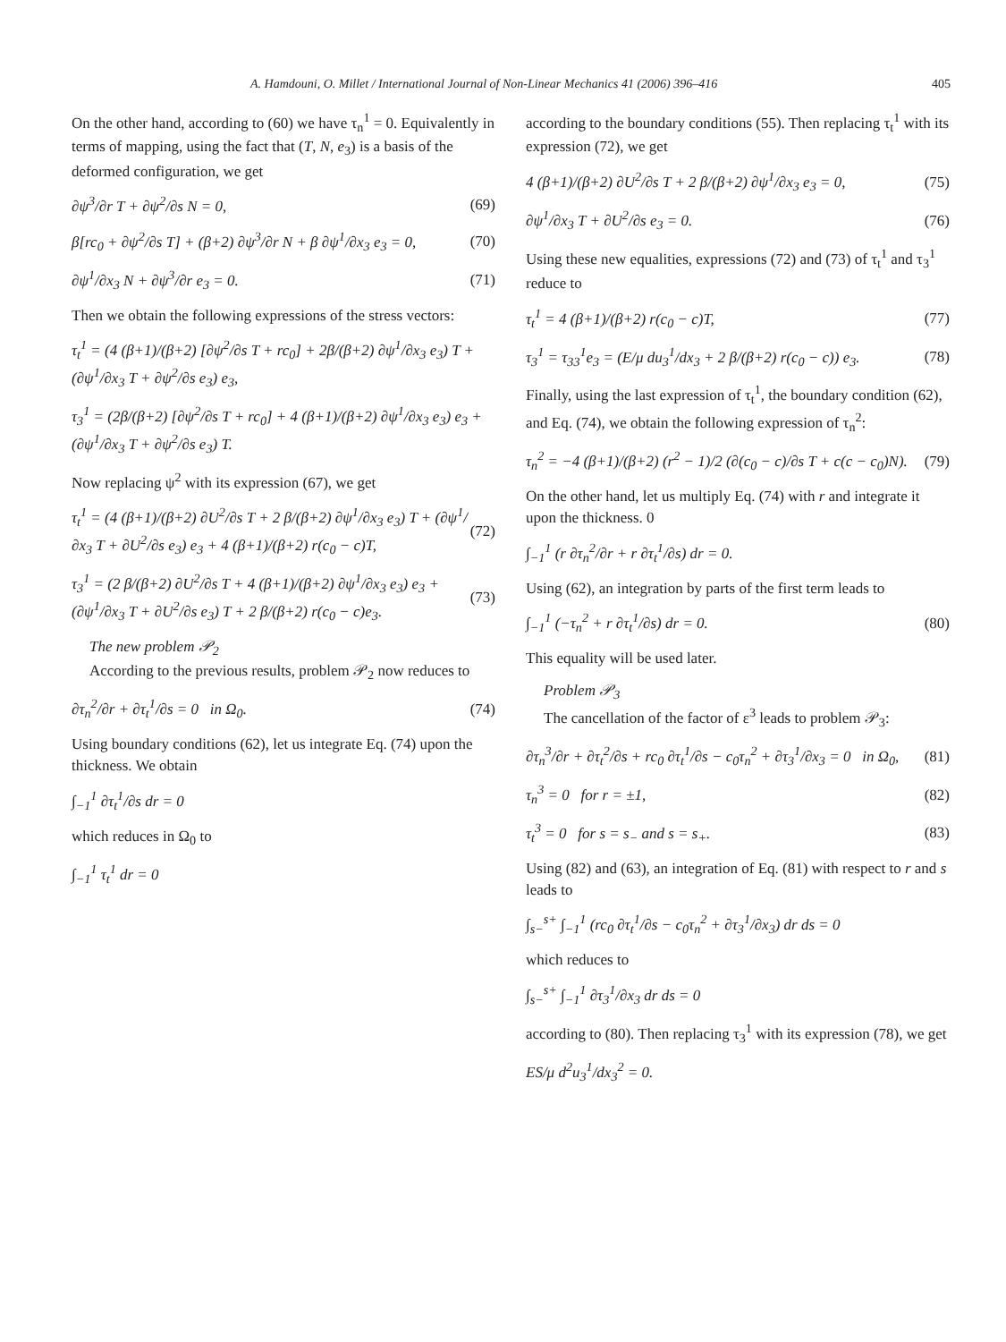A. Hamdouni, O. Millet / International Journal of Non-Linear Mechanics 41 (2006) 396–416 405
On the other hand, according to (60) we have τ<sub>n</sub><sup>1</sup> = 0. Equivalently in terms of mapping, using the fact that (T, N, e<sub>3</sub>) is a basis of the deformed configuration, we get
∂ψ<sup>3</sup>/∂r T + ∂ψ<sup>2</sup>/∂s N = 0, (69)
β[rc<sub>0</sub> + ∂ψ<sup>2</sup>/∂s T] + (β+2) ∂ψ<sup>3</sup>/∂r N + β ∂ψ<sup>1</sup>/∂x<sub>3</sub> e<sub>3</sub> = 0, (70)
∂ψ<sup>1</sup>/∂x<sub>3</sub> N + ∂ψ<sup>3</sup>/∂r e<sub>3</sub> = 0. (71)
Then we obtain the following expressions of the stress vectors:
τ<sub>t</sub><sup>1</sup> = (4 (β+1)/(β+2) [∂ψ<sup>2</sup>/∂s T + rc<sub>0</sub>] + 2β/(β+2) ∂ψ<sup>1</sup>/∂x<sub>3</sub> e<sub>3</sub>) T + (∂ψ<sup>1</sup>/∂x<sub>3</sub> T + ∂ψ<sup>2</sup>/∂s e<sub>3</sub>) e<sub>3</sub>,
τ<sub>3</sub><sup>1</sup> = (2β/(β+2) [∂ψ<sup>2</sup>/∂s T + rc<sub>0</sub>] + 4 (β+1)/(β+2) ∂ψ<sup>1</sup>/∂x<sub>3</sub> e<sub>3</sub>) e<sub>3</sub> + (∂ψ<sup>1</sup>/∂x<sub>3</sub> T + ∂ψ<sup>2</sup>/∂s e<sub>3</sub>) T.
Now replacing ψ<sup>2</sup> with its expression (67), we get
τ<sub>t</sub><sup>1</sup> = (4 (β+1)/(β+2) ∂U<sup>2</sup>/∂s T + 2 β/(β+2) ∂ψ<sup>1</sup>/∂x<sub>3</sub> e<sub>3</sub>) T + (∂ψ<sup>1</sup>/∂x<sub>3</sub> T + ∂U<sup>2</sup>/∂s e<sub>3</sub>) e<sub>3</sub> + 4 (β+1)/(β+2) r(c<sub>0</sub> − c)T, (72)
τ<sub>3</sub><sup>1</sup> = (2 β/(β+2) ∂U<sup>2</sup>/∂s T + 4 (β+1)/(β+2) ∂ψ<sup>1</sup>/∂x<sub>3</sub> e<sub>3</sub>) e<sub>3</sub> + (∂ψ<sup>1</sup>/∂x<sub>3</sub> T + ∂U<sup>2</sup>/∂s e<sub>3</sub>) T + 2 β/(β+2) r(c<sub>0</sub> − c)e<sub>3</sub>. (73)
The new problem 𝒫<sub>2</sub>
According to the previous results, problem 𝒫<sub>2</sub> now reduces to
∂τ<sub>n</sub><sup>2</sup>/∂r + ∂τ<sub>t</sub><sup>1</sup>/∂s = 0 in Ω<sub>0</sub>. (74)
Using boundary conditions (62), let us integrate Eq. (74) upon the thickness. We obtain
∫<sub>−1</sub><sup>1</sup> ∂τ<sub>t</sub><sup>1</sup>/∂s dr = 0
which reduces in Ω<sub>0</sub> to
∫<sub>−1</sub><sup>1</sup> τ<sub>t</sub><sup>1</sup> dr = 0
according to the boundary conditions (55). Then replacing τ<sub>t</sub><sup>1</sup> with its expression (72), we get
4 (β+1)/(β+2) ∂U<sup>2</sup>/∂s T + 2 β/(β+2) ∂ψ<sup>1</sup>/∂x<sub>3</sub> e<sub>3</sub> = 0, (75)
∂ψ<sup>1</sup>/∂x<sub>3</sub> T + ∂U<sup>2</sup>/∂s e<sub>3</sub> = 0. (76)
Using these new equalities, expressions (72) and (73) of τ<sub>t</sub><sup>1</sup> and τ<sub>3</sub><sup>1</sup> reduce to
τ<sub>t</sub><sup>1</sup> = 4 (β+1)/(β+2) r(c<sub>0</sub> − c)T, (77)
τ<sub>3</sub><sup>1</sup> = τ<sub>33</sub><sup>1</sup>e<sub>3</sub> = (E/μ du<sub>3</sub><sup>1</sup>/dx<sub>3</sub> + 2 β/(β+2) r(c<sub>0</sub> − c)) e<sub>3</sub>. (78)
Finally, using the last expression of τ<sub>t</sub><sup>1</sup>, the boundary condition (62), and Eq. (74), we obtain the following expression of τ<sub>n</sub><sup>2</sup>:
τ<sub>n</sub><sup>2</sup> = −4 (β+1)/(β+2) (r<sup>2</sup> − 1)/2 (∂(c<sub>0</sub> − c)/∂s T + c(c − c<sub>0</sub>)N). (79)
On the other hand, let us multiply Eq. (74) with r and integrate it upon the thickness. 0
∫<sub>−1</sub><sup>1</sup> (r ∂τ<sub>n</sub><sup>2</sup>/∂r + r ∂τ<sub>t</sub><sup>1</sup>/∂s) dr = 0.
Using (62), an integration by parts of the first term leads to
∫<sub>−1</sub><sup>1</sup> (−τ<sub>n</sub><sup>2</sup> + r ∂τ<sub>t</sub><sup>1</sup>/∂s) dr = 0. (80)
This equality will be used later.
Problem 𝒫<sub>3</sub>
The cancellation of the factor of ε<sup>3</sup> leads to problem 𝒫<sub>3</sub>:
∂τ<sub>n</sub><sup>3</sup>/∂r + ∂τ<sub>t</sub><sup>2</sup>/∂s + rc<sub>0</sub> ∂τ<sub>t</sub><sup>1</sup>/∂s − c<sub>0</sub>τ<sub>n</sub><sup>2</sup> + ∂τ<sub>3</sub><sup>1</sup>/∂x<sub>3</sub> = 0 in Ω<sub>0</sub>, (81)
τ<sub>n</sub><sup>3</sup> = 0 for r = ±1, (82)
τ<sub>t</sub><sup>3</sup> = 0 for s = s<sub>−</sub> and s = s<sub>+</sub>. (83)
Using (82) and (63), an integration of Eq. (81) with respect to r and s leads to
∫<sub>s−</sub><sup>s+</sup> ∫<sub>−1</sub><sup>1</sup> (rc<sub>0</sub> ∂τ<sub>t</sub><sup>1</sup>/∂s − c<sub>0</sub>τ<sub>n</sub><sup>2</sup> + ∂τ<sub>3</sub><sup>1</sup>/∂x<sub>3</sub>) dr ds = 0
which reduces to
∫<sub>s−</sub><sup>s+</sup> ∫<sub>−1</sub><sup>1</sup> ∂τ<sub>3</sub><sup>1</sup>/∂x<sub>3</sub> dr ds = 0
according to (80). Then replacing τ<sub>3</sub><sup>1</sup> with its expression (78), we get
ES/μ d<sup>2</sup>u<sub>3</sub><sup>1</sup>/dx<sub>3</sub><sup>2</sup> = 0.